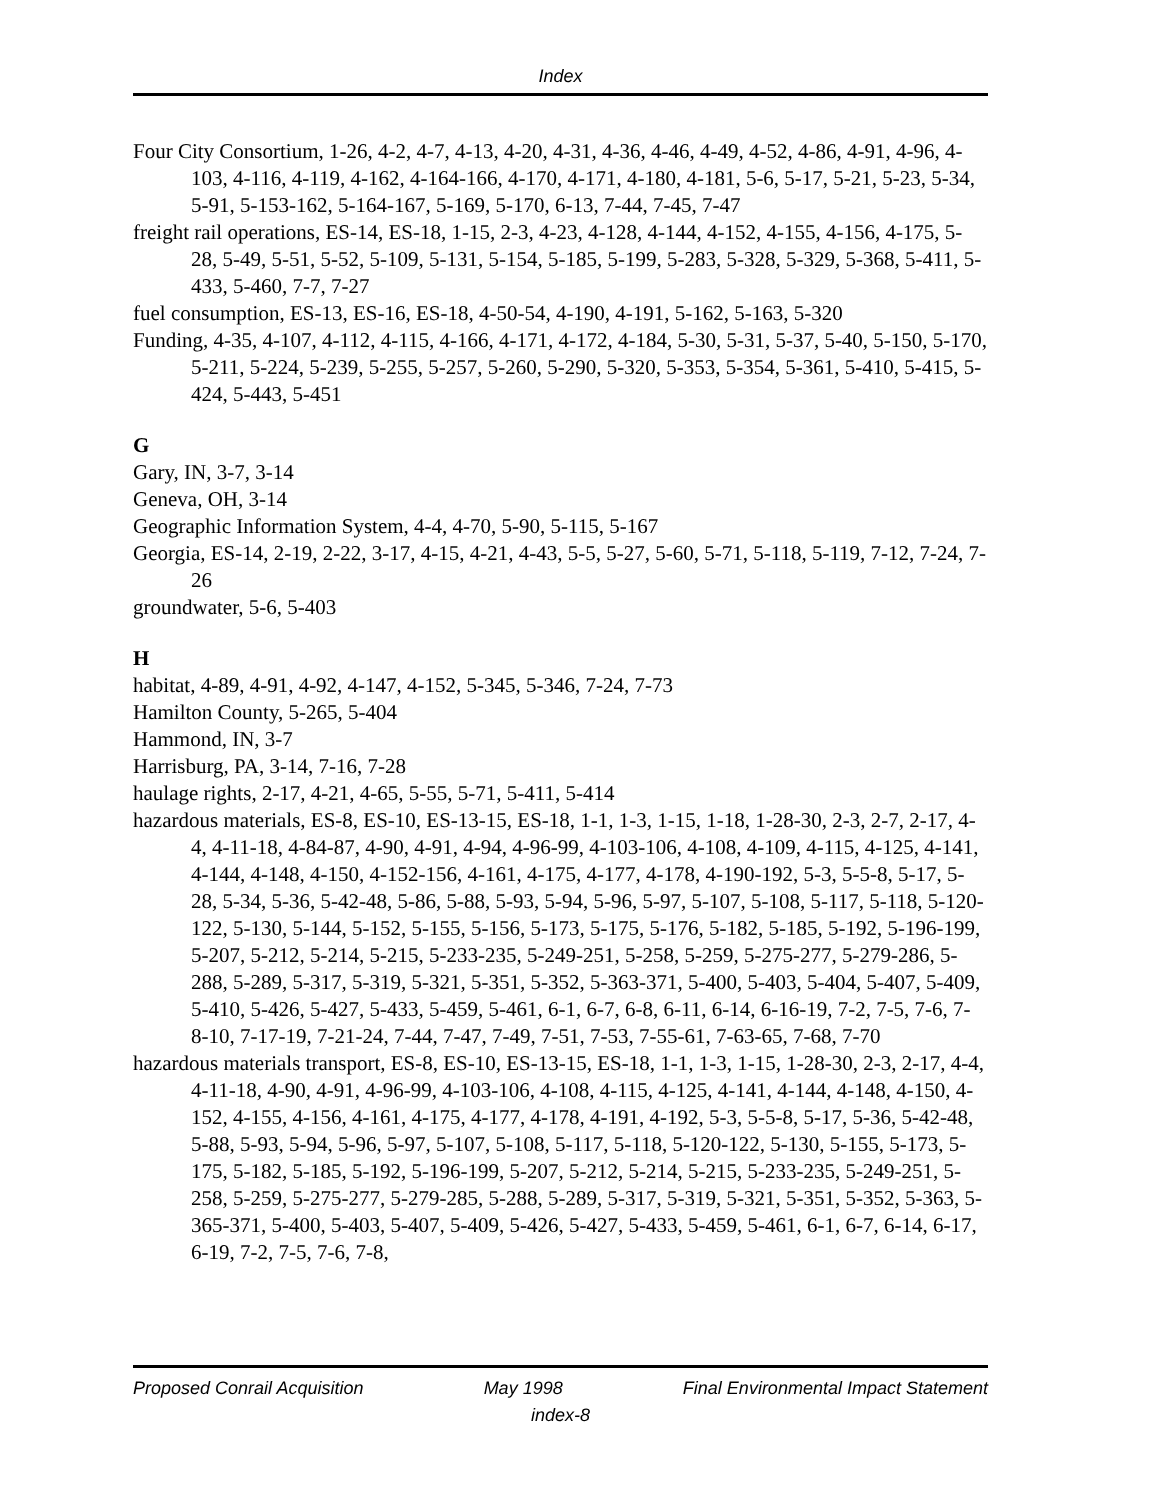Index
Four City Consortium, 1-26, 4-2, 4-7, 4-13, 4-20, 4-31, 4-36, 4-46, 4-49, 4-52, 4-86, 4-91, 4-96, 4-103, 4-116, 4-119, 4-162, 4-164-166, 4-170, 4-171, 4-180, 4-181, 5-6, 5-17, 5-21, 5-23, 5-34, 5-91, 5-153-162, 5-164-167, 5-169, 5-170, 6-13, 7-44, 7-45, 7-47
freight rail operations, ES-14, ES-18, 1-15, 2-3, 4-23, 4-128, 4-144, 4-152, 4-155, 4-156, 4-175, 5-28, 5-49, 5-51, 5-52, 5-109, 5-131, 5-154, 5-185, 5-199, 5-283, 5-328, 5-329, 5-368, 5-411, 5-433, 5-460, 7-7, 7-27
fuel consumption, ES-13, ES-16, ES-18, 4-50-54, 4-190, 4-191, 5-162, 5-163, 5-320
Funding, 4-35, 4-107, 4-112, 4-115, 4-166, 4-171, 4-172, 4-184, 5-30, 5-31, 5-37, 5-40, 5-150, 5-170, 5-211, 5-224, 5-239, 5-255, 5-257, 5-260, 5-290, 5-320, 5-353, 5-354, 5-361, 5-410, 5-415, 5-424, 5-443, 5-451
G
Gary, IN, 3-7, 3-14
Geneva, OH, 3-14
Geographic Information System, 4-4, 4-70, 5-90, 5-115, 5-167
Georgia, ES-14, 2-19, 2-22, 3-17, 4-15, 4-21, 4-43, 5-5, 5-27, 5-60, 5-71, 5-118, 5-119, 7-12, 7-24, 7-26
groundwater, 5-6, 5-403
H
habitat, 4-89, 4-91, 4-92, 4-147, 4-152, 5-345, 5-346, 7-24, 7-73
Hamilton County, 5-265, 5-404
Hammond, IN, 3-7
Harrisburg, PA, 3-14, 7-16, 7-28
haulage rights, 2-17, 4-21, 4-65, 5-55, 5-71, 5-411, 5-414
hazardous materials, ES-8, ES-10, ES-13-15, ES-18, 1-1, 1-3, 1-15, 1-18, 1-28-30, 2-3, 2-7, 2-17, 4-4, 4-11-18, 4-84-87, 4-90, 4-91, 4-94, 4-96-99, 4-103-106, 4-108, 4-109, 4-115, 4-125, 4-141, 4-144, 4-148, 4-150, 4-152-156, 4-161, 4-175, 4-177, 4-178, 4-190-192, 5-3, 5-5-8, 5-17, 5-28, 5-34, 5-36, 5-42-48, 5-86, 5-88, 5-93, 5-94, 5-96, 5-97, 5-107, 5-108, 5-117, 5-118, 5-120-122, 5-130, 5-144, 5-152, 5-155, 5-156, 5-173, 5-175, 5-176, 5-182, 5-185, 5-192, 5-196-199, 5-207, 5-212, 5-214, 5-215, 5-233-235, 5-249-251, 5-258, 5-259, 5-275-277, 5-279-286, 5-288, 5-289, 5-317, 5-319, 5-321, 5-351, 5-352, 5-363-371, 5-400, 5-403, 5-404, 5-407, 5-409, 5-410, 5-426, 5-427, 5-433, 5-459, 5-461, 6-1, 6-7, 6-8, 6-11, 6-14, 6-16-19, 7-2, 7-5, 7-6, 7-8-10, 7-17-19, 7-21-24, 7-44, 7-47, 7-49, 7-51, 7-53, 7-55-61, 7-63-65, 7-68, 7-70
hazardous materials transport, ES-8, ES-10, ES-13-15, ES-18, 1-1, 1-3, 1-15, 1-28-30, 2-3, 2-17, 4-4, 4-11-18, 4-90, 4-91, 4-96-99, 4-103-106, 4-108, 4-115, 4-125, 4-141, 4-144, 4-148, 4-150, 4-152, 4-155, 4-156, 4-161, 4-175, 4-177, 4-178, 4-191, 4-192, 5-3, 5-5-8, 5-17, 5-36, 5-42-48, 5-88, 5-93, 5-94, 5-96, 5-97, 5-107, 5-108, 5-117, 5-118, 5-120-122, 5-130, 5-155, 5-173, 5-175, 5-182, 5-185, 5-192, 5-196-199, 5-207, 5-212, 5-214, 5-215, 5-233-235, 5-249-251, 5-258, 5-259, 5-275-277, 5-279-285, 5-288, 5-289, 5-317, 5-319, 5-321, 5-351, 5-352, 5-363, 5-365-371, 5-400, 5-403, 5-407, 5-409, 5-426, 5-427, 5-433, 5-459, 5-461, 6-1, 6-7, 6-14, 6-17, 6-19, 7-2, 7-5, 7-6, 7-8,
Proposed Conrail Acquisition May 1998 Final Environmental Impact Statement
index-8